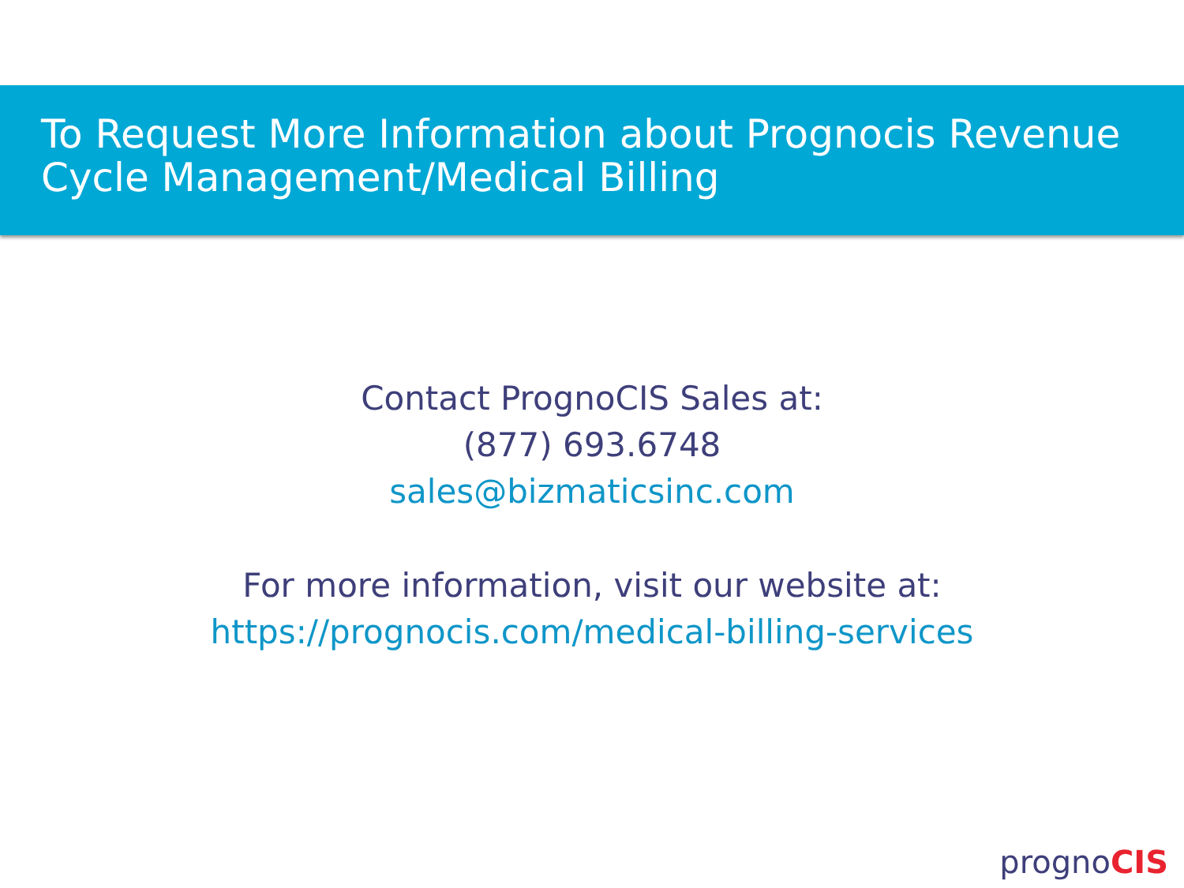To Request More Information about Prognocis Revenue
Cycle Management/Medical Billing
Contact PrognoCIS Sales at:
(877) 693.6748
sales@bizmaticsinc.com
For more information, visit our website at:
https://prognocis.com/medical-billing-services
prognoCIS